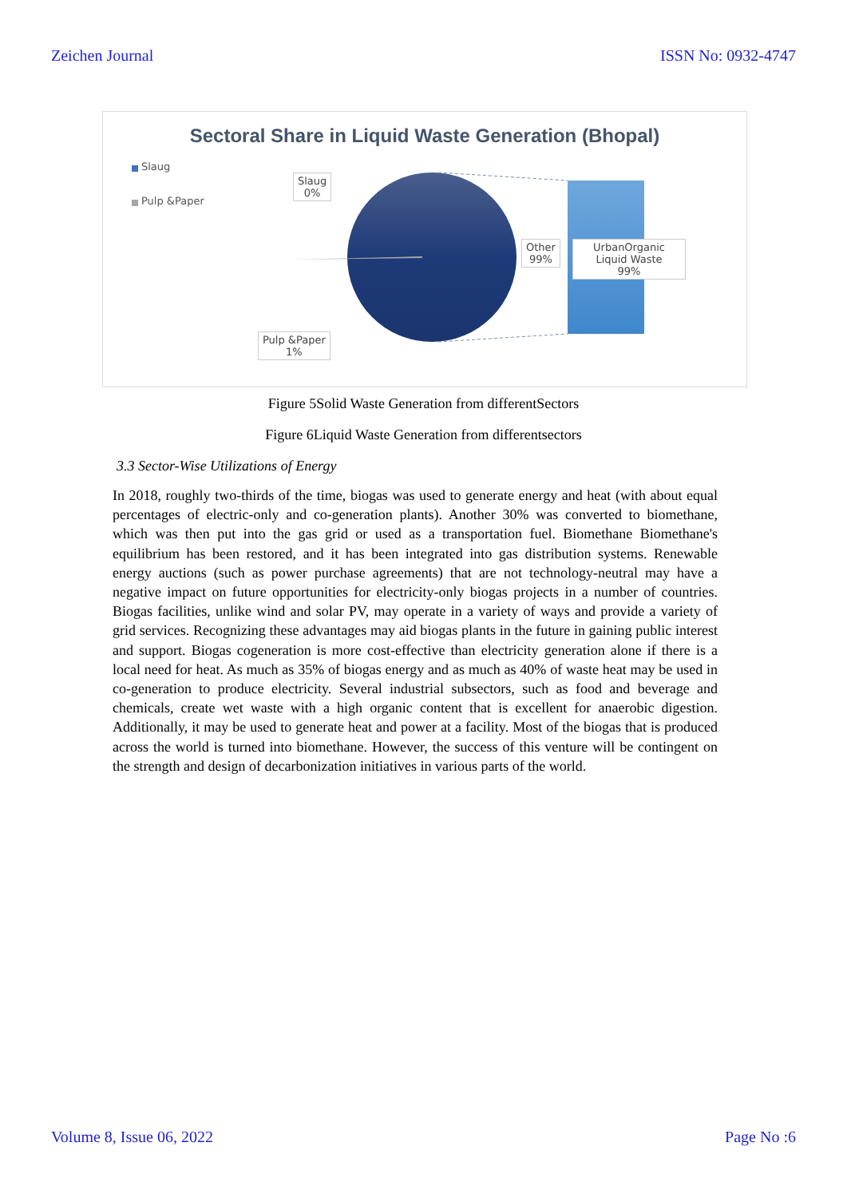Zeichen Journal ISSN No: 0932-4747
Sectoral Share in Liquid Waste Generation (Bhopal)
Slaug
Pulp &Paper
Slaug
0%
Other
99%
UrbanOrganic Liquid Waste
99%
Pulp &Paper
1%
Figure 5Solid Waste Generation from differentSectors
Figure 6Liquid Waste Generation from differentsectors
3.3 Sector-Wise Utilizations of Energy
In 2018, roughly two-thirds of the time, biogas was used to generate energy and heat (with about equal percentages of electric-only and co-generation plants). Another 30% was converted to biomethane, which was then put into the gas grid or used as a transportation fuel. Biomethane Biomethane's equilibrium has been restored, and it has been integrated into gas distribution systems. Renewable energy auctions (such as power purchase agreements) that are not technology-neutral may have a negative impact on future opportunities for electricity-only biogas projects in a number of countries. Biogas facilities, unlike wind and solar PV, may operate in a variety of ways and provide a variety of grid services. Recognizing these advantages may aid biogas plants in the future in gaining public interest and support. Biogas cogeneration is more cost-effective than electricity generation alone if there is a local need for heat. As much as 35% of biogas energy and as much as 40% of waste heat may be used in co-generation to produce electricity. Several industrial subsectors, such as food and beverage and chemicals, create wet waste with a high organic content that is excellent for anaerobic digestion. Additionally, it may be used to generate heat and power at a facility. Most of the biogas that is produced across the world is turned into biomethane. However, the success of this venture will be contingent on the strength and design of decarbonization initiatives in various parts of the world.
Volume 8, Issue 06, 2022 Page No :6